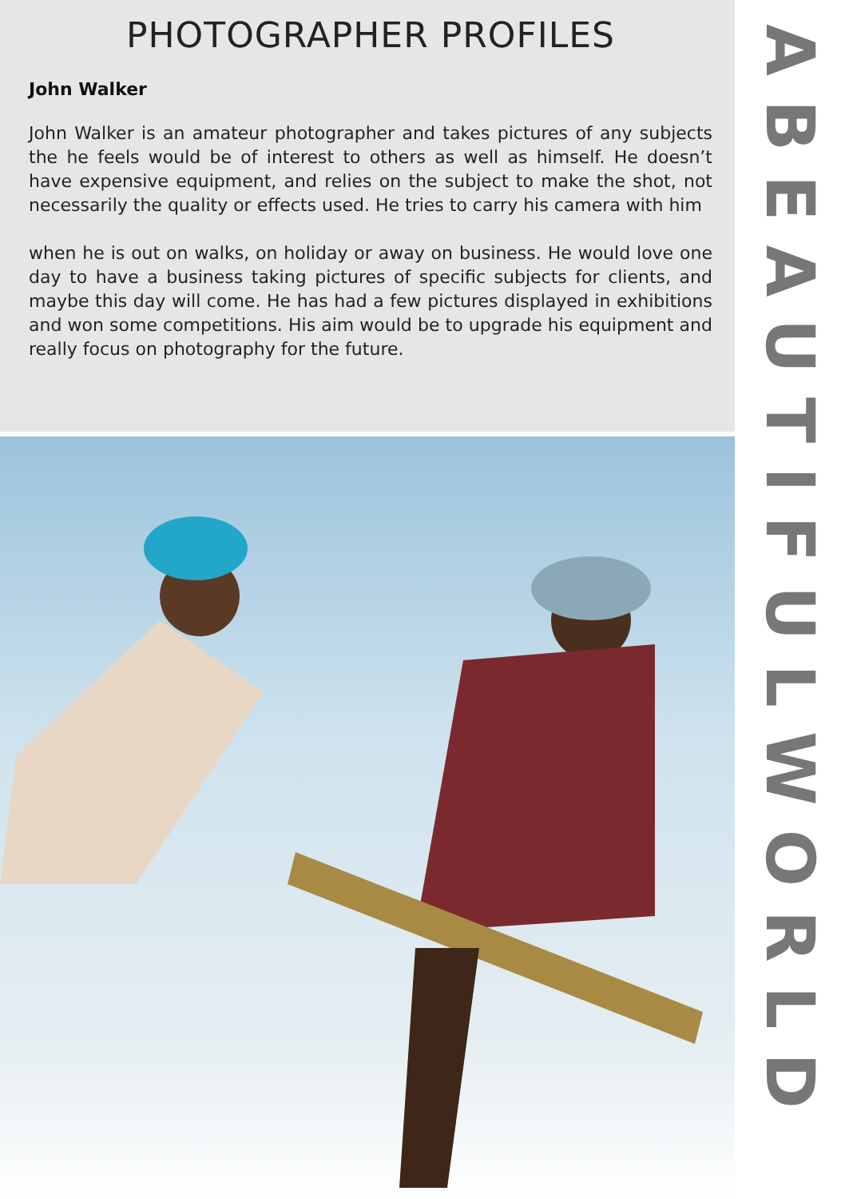PHOTOGRAPHER PROFILES
John Walker
John Walker is an amateur photographer and takes pictures of any subjects the he feels would be of interest to others as well as himself. He doesn’t have expensive equipment, and relies on the subject to make the shot, not necessarily the quality or effects used. He tries to carry his camera with him
when he is out on walks, on holiday or away on business. He would love one day to have a business taking pictures of specific subjects for clients, and maybe this day will come. He has had a few pictures displayed in exhibitions and won some competitions. His aim would be to upgrade his equipment and really focus on photography for the future.
A
BEAUTIFUL
WORLD